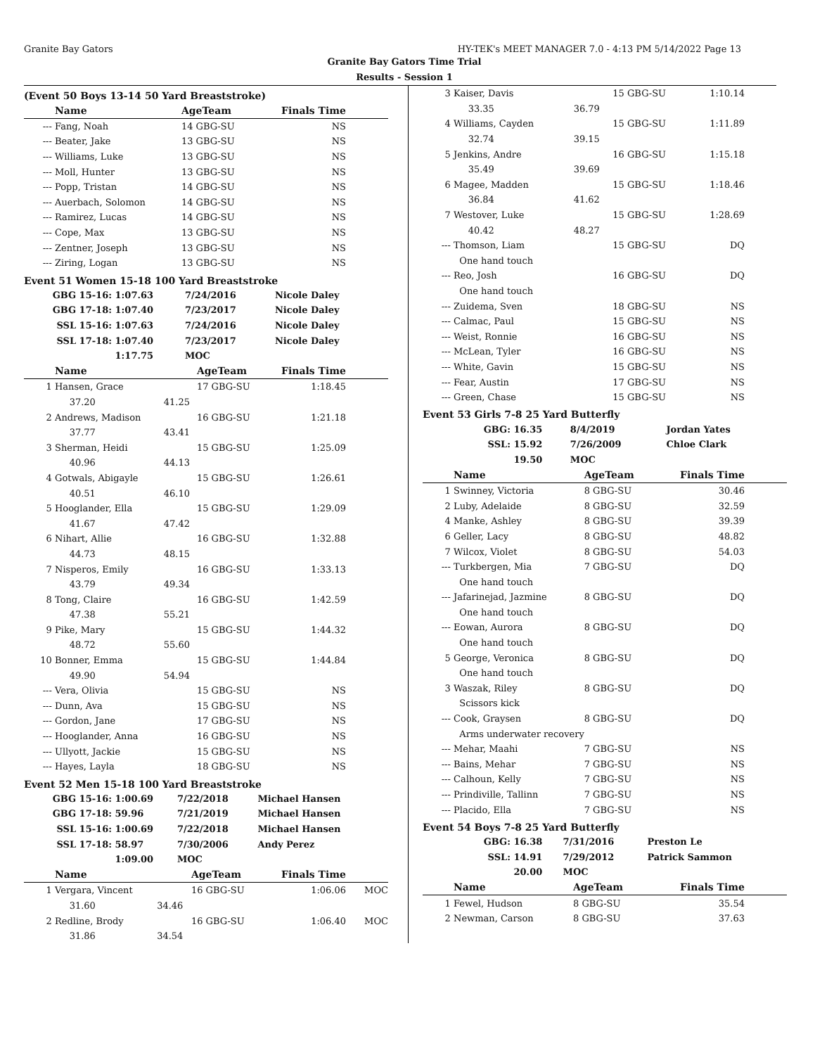Granite Bay Gators HY-TEK's MEET MANAGER 7.0 - 4:13 PM 5/14/2022 Page 13
Granite Bay Gators Time Trial
Results - Session 1
(Event 50 Boys 13-14 50 Yard Breaststroke)
| | Name | | AgeTeam | Finals Time | |
| --- | --- | --- | --- | --- | --- |
| --- | Fang, Noah | | 14 GBG-SU | NS | |
| --- | Beater, Jake | | 13 GBG-SU | NS | |
| --- | Williams, Luke | | 13 GBG-SU | NS | |
| --- | Moll, Hunter | | 13 GBG-SU | NS | |
| --- | Popp, Tristan | | 14 GBG-SU | NS | |
| --- | Auerbach, Solomon | | 14 GBG-SU | NS | |
| --- | Ramirez, Lucas | | 14 GBG-SU | NS | |
| --- | Cope, Max | | 13 GBG-SU | NS | |
| --- | Zentner, Joseph | | 13 GBG-SU | NS | |
| --- | Ziring, Logan | | 13 GBG-SU | NS | |
Event 51 Women 15-18 100 Yard Breaststroke
| GBG 15-16: | 1:07.63 | 7/24/2016 | Nicole Daley |
| GBG 17-18: | 1:07.40 | 7/23/2017 | Nicole Daley |
| SSL 15-16: | 1:07.63 | 7/24/2016 | Nicole Daley |
| SSL 17-18: | 1:07.40 | 7/23/2017 | Nicole Daley |
| | 1:17.75 | MOC | |
| | Name | | AgeTeam | Finals Time | |
| --- | --- | --- | --- | --- | --- |
| 1 | Hansen, Grace | | 17 GBG-SU | 1:18.45 | |
| | 37.20 | 41.25 | | | |
| 2 | Andrews, Madison | | 16 GBG-SU | 1:21.18 | |
| | 37.77 | 43.41 | | | |
| 3 | Sherman, Heidi | | 15 GBG-SU | 1:25.09 | |
| | 40.96 | 44.13 | | | |
| 4 | Gotwals, Abigayle | | 15 GBG-SU | 1:26.61 | |
| | 40.51 | 46.10 | | | |
| 5 | Hooglander, Ella | | 15 GBG-SU | 1:29.09 | |
| | 41.67 | 47.42 | | | |
| 6 | Nihart, Allie | | 16 GBG-SU | 1:32.88 | |
| | 44.73 | 48.15 | | | |
| 7 | Nisperos, Emily | | 16 GBG-SU | 1:33.13 | |
| | 43.79 | 49.34 | | | |
| 8 | Tong, Claire | | 16 GBG-SU | 1:42.59 | |
| | 47.38 | 55.21 | | | |
| 9 | Pike, Mary | | 15 GBG-SU | 1:44.32 | |
| | 48.72 | 55.60 | | | |
| 10 | Bonner, Emma | | 15 GBG-SU | 1:44.84 | |
| | 49.90 | 54.94 | | | |
| --- | Vera, Olivia | | 15 GBG-SU | NS | |
| --- | Dunn, Ava | | 15 GBG-SU | NS | |
| --- | Gordon, Jane | | 17 GBG-SU | NS | |
| --- | Hooglander, Anna | | 16 GBG-SU | NS | |
| --- | Ullyott, Jackie | | 15 GBG-SU | NS | |
| --- | Hayes, Layla | | 18 GBG-SU | NS | |
Event 52 Men 15-18 100 Yard Breaststroke
| GBG 15-16: | 1:00.69 | 7/22/2018 | Michael Hansen |
| GBG 17-18: | 59.96 | 7/21/2019 | Michael Hansen |
| SSL 15-16: | 1:00.69 | 7/22/2018 | Michael Hansen |
| SSL 17-18: | 58.97 | 7/30/2006 | Andy Perez |
| | 1:09.00 | MOC | |
| | Name | | AgeTeam | Finals Time | |
| --- | --- | --- | --- | --- | --- |
| 1 | Vergara, Vincent | | 16 GBG-SU | 1:06.06 | MOC |
| | 31.60 | 34.46 | | | |
| 2 | Redline, Brody | | 16 GBG-SU | 1:06.40 | MOC |
| | 31.86 | 34.54 | | | |
| 3 | Kaiser, Davis | | 15 GBG-SU | 1:10.14 | |
| | 33.35 | 36.79 | | | |
| 4 | Williams, Cayden | | 15 GBG-SU | 1:11.89 | |
| | 32.74 | 39.15 | | | |
| 5 | Jenkins, Andre | | 16 GBG-SU | 1:15.18 | |
| | 35.49 | 39.69 | | | |
| 6 | Magee, Madden | | 15 GBG-SU | 1:18.46 | |
| | 36.84 | 41.62 | | | |
| 7 | Westover, Luke | | 15 GBG-SU | 1:28.69 | |
| | 40.42 | 48.27 | | | |
| --- | Thomson, Liam | | 15 GBG-SU | DQ | |
| | One hand touch | | | | |
| --- | Reo, Josh | | 16 GBG-SU | DQ | |
| | One hand touch | | | | |
| --- | Zuidema, Sven | | 18 GBG-SU | NS | |
| --- | Calmac, Paul | | 15 GBG-SU | NS | |
| --- | Weist, Ronnie | | 16 GBG-SU | NS | |
| --- | McLean, Tyler | | 16 GBG-SU | NS | |
| --- | White, Gavin | | 15 GBG-SU | NS | |
| --- | Fear, Austin | | 17 GBG-SU | NS | |
| --- | Green, Chase | | 15 GBG-SU | NS | |
Event 53 Girls 7-8 25 Yard Butterfly
| GBG: | 16.35 | 8/4/2019 | Jordan Yates |
| SSL: | 15.92 | 7/26/2009 | Chloe Clark |
| | 19.50 | MOC | |
| | Name | | AgeTeam | Finals Time | |
| --- | --- | --- | --- | --- | --- |
| 1 | Swinney, Victoria | | 8 GBG-SU | 30.46 | |
| 2 | Luby, Adelaide | | 8 GBG-SU | 32.59 | |
| 4 | Manke, Ashley | | 8 GBG-SU | 39.39 | |
| 6 | Geller, Lacy | | 8 GBG-SU | 48.82 | |
| 7 | Wilcox, Violet | | 8 GBG-SU | 54.03 | |
| --- | Turkbergen, Mia | | 7 GBG-SU | DQ | |
| | One hand touch | | | | |
| --- | Jafarinejad, Jazmine | | 8 GBG-SU | DQ | |
| | One hand touch | | | | |
| --- | Eowan, Aurora | | 8 GBG-SU | DQ | |
| | One hand touch | | | | |
| 5 | George, Veronica | | 8 GBG-SU | DQ | |
| | One hand touch | | | | |
| 3 | Waszak, Riley | | 8 GBG-SU | DQ | |
| | Scissors kick | | | | |
| --- | Cook, Graysen | | 8 GBG-SU | DQ | |
| | Arms underwater recovery | | | | |
| --- | Mehar, Maahi | | 7 GBG-SU | NS | |
| --- | Bains, Mehar | | 7 GBG-SU | NS | |
| --- | Calhoun, Kelly | | 7 GBG-SU | NS | |
| --- | Prindiville, Tallinn | | 7 GBG-SU | NS | |
| --- | Placido, Ella | | 7 GBG-SU | NS | |
Event 54 Boys 7-8 25 Yard Butterfly
| GBG: | 16.38 | 7/31/2016 | Preston Le |
| SSL: | 14.91 | 7/29/2012 | Patrick Sammon |
| | 20.00 | MOC | |
| | Name | | AgeTeam | Finals Time | |
| --- | --- | --- | --- | --- | --- |
| 1 | Fewel, Hudson | | 8 GBG-SU | 35.54 | |
| 2 | Newman, Carson | | 8 GBG-SU | 37.63 | |